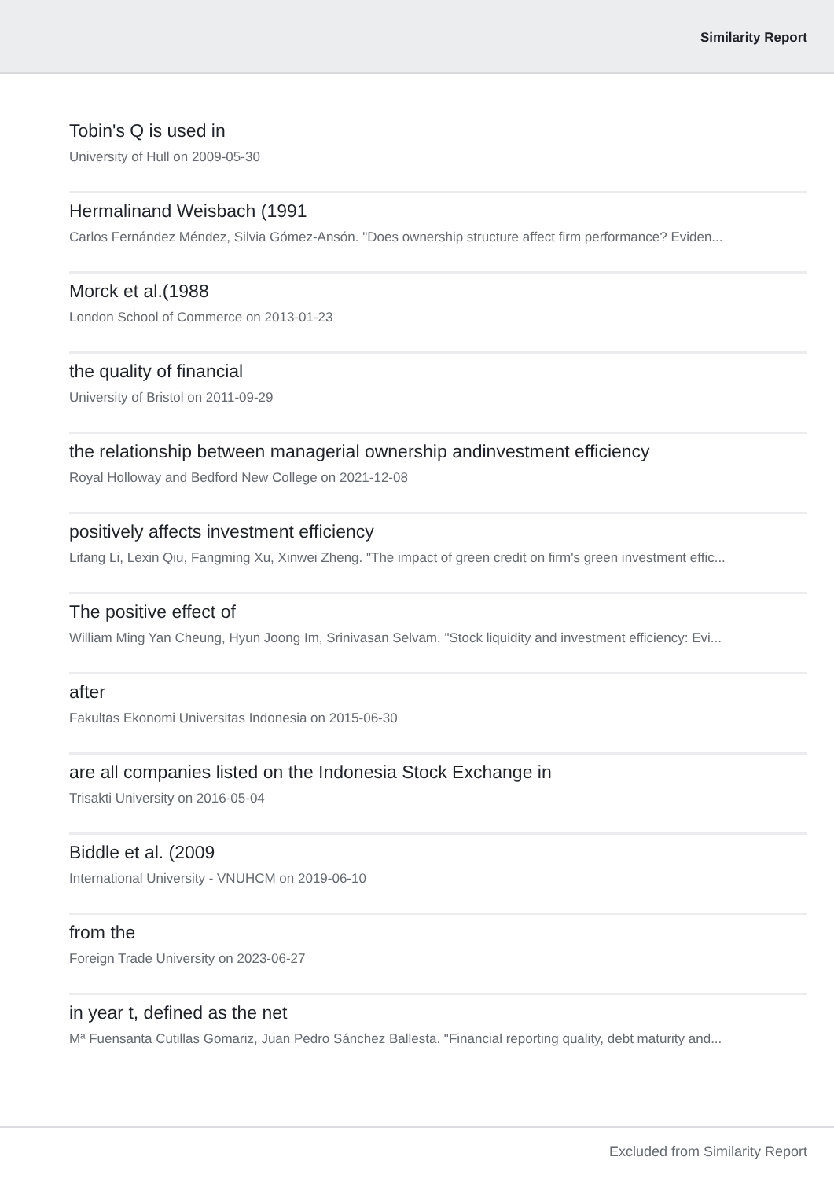Similarity Report
Tobin's Q is used in
University of Hull on 2009-05-30
Hermalinand Weisbach (1991
Carlos Fernández Méndez, Silvia Gómez-Ansón. "Does ownership structure affect firm performance? Eviden...
Morck et al.(1988
London School of Commerce on 2013-01-23
the quality of financial
University of Bristol on 2011-09-29
the relationship between managerial ownership andinvestment efficiency
Royal Holloway and Bedford New College on 2021-12-08
positively affects investment efficiency
Lifang Li, Lexin Qiu, Fangming Xu, Xinwei Zheng. "The impact of green credit on firm's green investment effic...
The positive effect of
William Ming Yan Cheung, Hyun Joong Im, Srinivasan Selvam. "Stock liquidity and investment efficiency: Evi...
after
Fakultas Ekonomi Universitas Indonesia on 2015-06-30
are all companies listed on the Indonesia Stock Exchange in
Trisakti University on 2016-05-04
Biddle et al. (2009
International University - VNUHCM on 2019-06-10
from the
Foreign Trade University on 2023-06-27
in year t, defined as the net
Mª Fuensanta Cutillas Gomariz, Juan Pedro Sánchez Ballesta. "Financial reporting quality, debt maturity and...
Excluded from Similarity Report